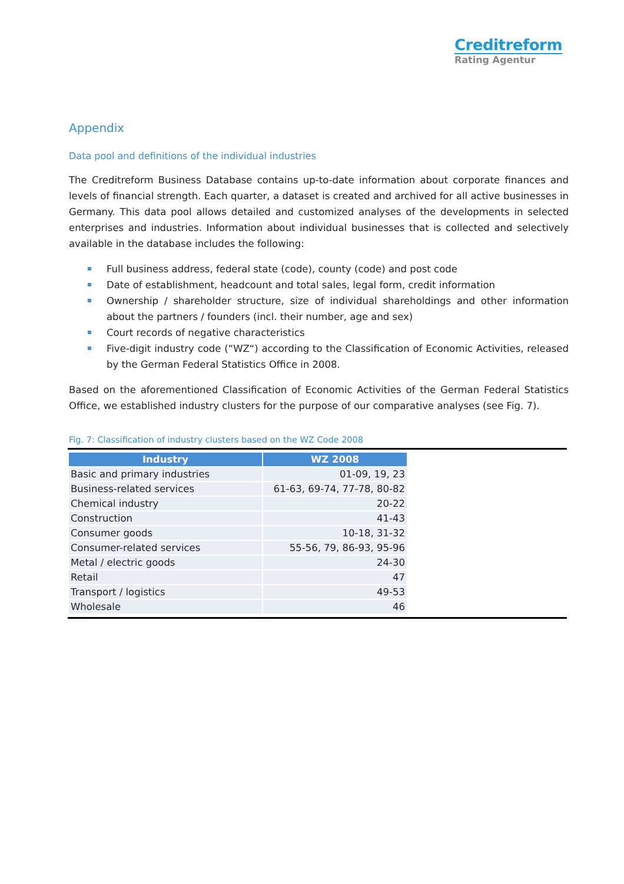Creditreform
Rating Agentur
Appendix
Data pool and definitions of the individual industries
The Creditreform Business Database contains up-to-date information about corporate finances and levels of financial strength. Each quarter, a dataset is created and archived for all active businesses in Germany. This data pool allows detailed and customized analyses of the developments in selected enterprises and industries. Information about individual businesses that is collected and selectively available in the database includes the following:
Full business address, federal state (code), county (code) and post code
Date of establishment, headcount and total sales, legal form, credit information
Ownership / shareholder structure, size of individual shareholdings and other information about the partners / founders (incl. their number, age and sex)
Court records of negative characteristics
Five-digit industry code (“WZ“) according to the Classification of Economic Activities, released by the German Federal Statistics Office in 2008.
Based on the aforementioned Classification of Economic Activities of the German Federal Statistics Office, we established industry clusters for the purpose of our comparative analyses (see Fig. 7).
Fig. 7: Classification of industry clusters based on the WZ Code 2008
| Industry | WZ 2008 |
| --- | --- |
| Basic and primary industries | 01-09, 19, 23 |
| Business-related services | 61-63, 69-74, 77-78, 80-82 |
| Chemical industry | 20-22 |
| Construction | 41-43 |
| Consumer goods | 10-18, 31-32 |
| Consumer-related services | 55-56, 79, 86-93, 95-96 |
| Metal / electric goods | 24-30 |
| Retail | 47 |
| Transport / logistics | 49-53 |
| Wholesale | 46 |